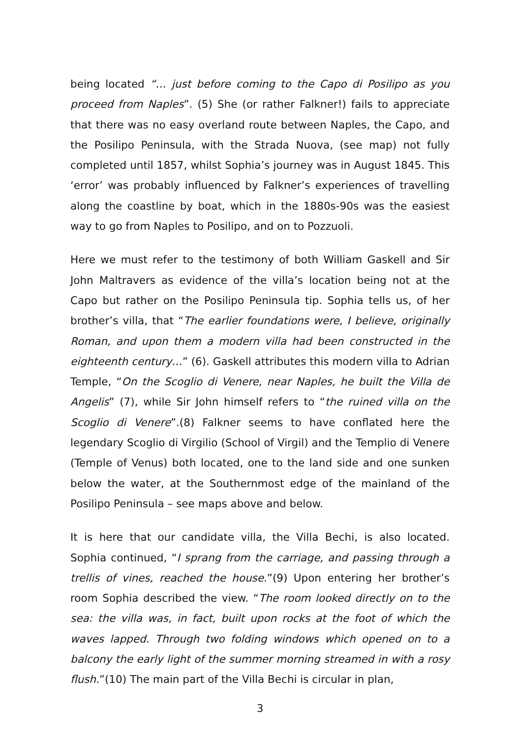being located “… just before coming to the Capo di Posilipo as you proceed from Naples”. (5) She (or rather Falkner!) fails to appreciate that there was no easy overland route between Naples, the Capo, and the Posilipo Peninsula, with the Strada Nuova, (see map) not fully completed until 1857, whilst Sophia’s journey was in August 1845. This ‘error’ was probably influenced by Falkner’s experiences of travelling along the coastline by boat, which in the 1880s-90s was the easiest way to go from Naples to Posilipo, and on to Pozzuoli.
Here we must refer to the testimony of both William Gaskell and Sir John Maltravers as evidence of the villa’s location being not at the Capo but rather on the Posilipo Peninsula tip. Sophia tells us, of her brother’s villa, that “The earlier foundations were, I believe, originally Roman, and upon them a modern villa had been constructed in the eighteenth century…” (6). Gaskell attributes this modern villa to Adrian Temple, “On the Scoglio di Venere, near Naples, he built the Villa de Angelis” (7), while Sir John himself refers to “the ruined villa on the Scoglio di Venere”.(8) Falkner seems to have conflated here the legendary Scoglio di Virgilio (School of Virgil) and the Templio di Venere (Temple of Venus) both located, one to the land side and one sunken below the water, at the Southernmost edge of the mainland of the Posilipo Peninsula – see maps above and below.
It is here that our candidate villa, the Villa Bechi, is also located. Sophia continued, “I sprang from the carriage, and passing through a trellis of vines, reached the house.”(9) Upon entering her brother’s room Sophia described the view. “The room looked directly on to the sea: the villa was, in fact, built upon rocks at the foot of which the waves lapped. Through two folding windows which opened on to a balcony the early light of the summer morning streamed in with a rosy flush.”(10) The main part of the Villa Bechi is circular in plan,
3